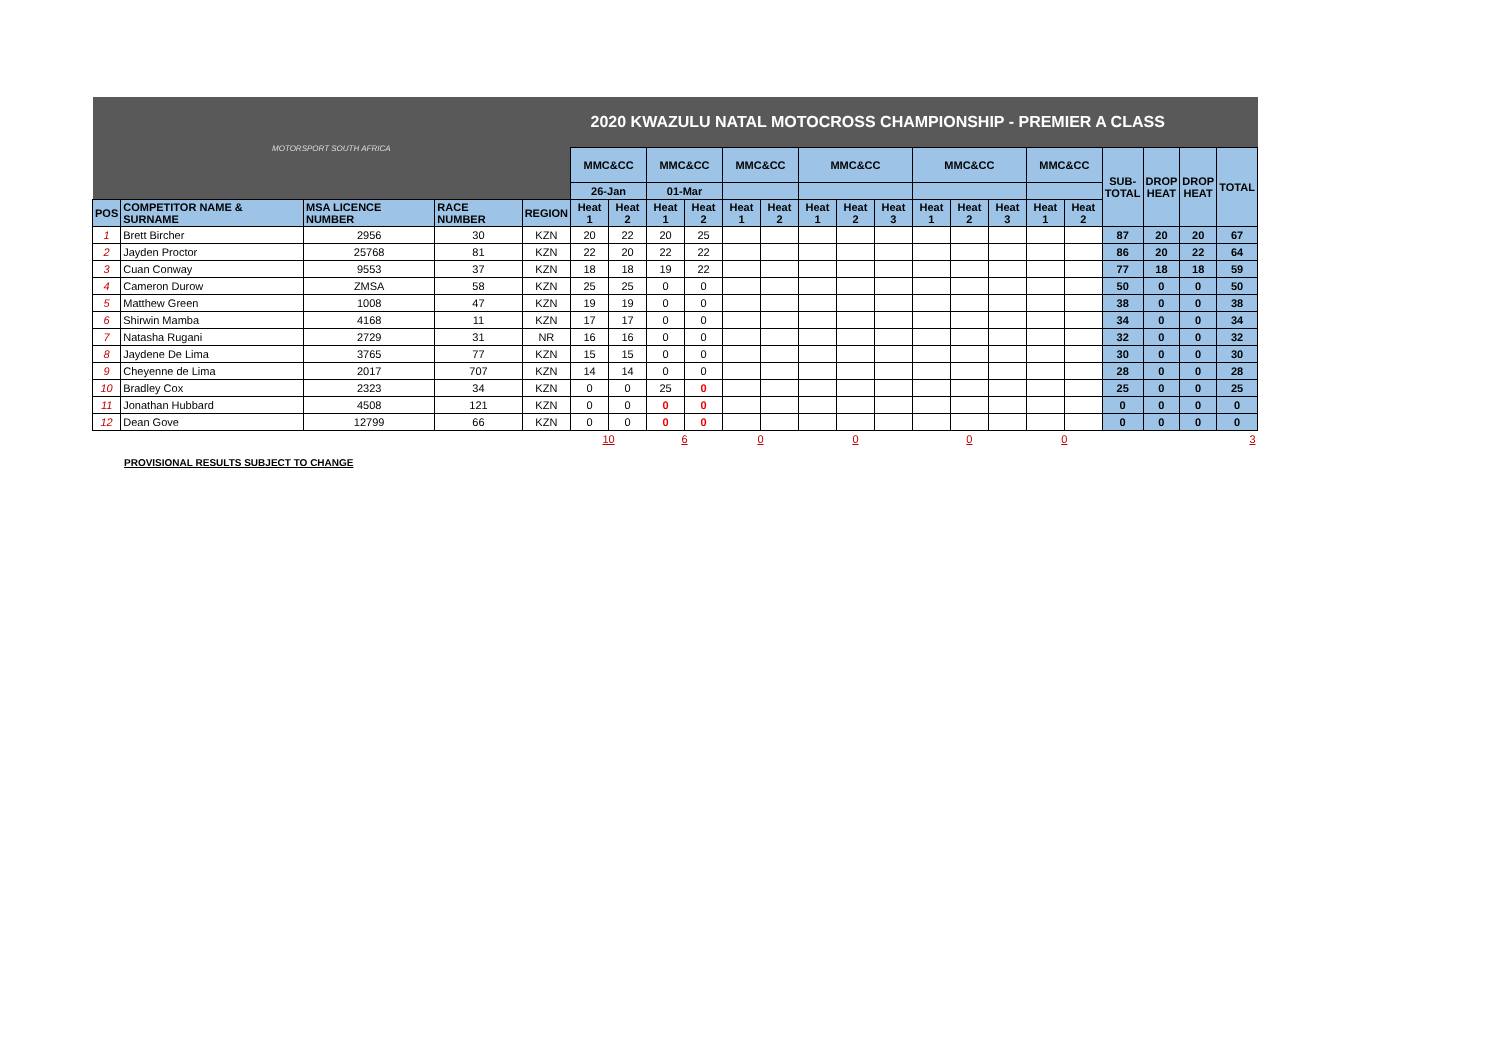| MOTORSPORT SOUTH AFRICA | | | | | 2020 KWAZULU NATAL MOTOCROSS CHAMPIONSHIP - PREMIER A CLASS | | | | | | | | | | | | | | | | | |
| | | | | | MMC&CC | | MMC&CC | | MMC&CC | | MMC&CC | | | MMC&CC | | | MMC&CC | | SUB- TOTAL | DROP HEAT | DROP HEAT | TOTAL |
| | | | | | 26-Jan | | 01-Mar | | | | | | | | | | | | | | | |
| POS | COMPETITOR NAME & SURNAME | MSA LICENCE NUMBER | RACE NUMBER | REGION | Heat 1 | Heat 2 | Heat 1 | Heat 2 | Heat 1 | Heat 2 | Heat 1 | Heat 2 | Heat 3 | Heat 1 | Heat 2 | Heat 3 | Heat 1 | Heat 2 | | | | |
| 1 | Brett Bircher | 2956 | 30 | KZN | 20 | 22 | 20 | 25 | | | | | | | | | | | 87 | 20 | 20 | 67 |
| 2 | Jayden Proctor | 25768 | 81 | KZN | 22 | 20 | 22 | 22 | | | | | | | | | | | 86 | 20 | 22 | 64 |
| 3 | Cuan Conway | 9553 | 37 | KZN | 18 | 18 | 19 | 22 | | | | | | | | | | | 77 | 18 | 18 | 59 |
| 4 | Cameron Durow | ZMSA | 58 | KZN | 25 | 25 | 0 | 0 | | | | | | | | | | | 50 | 0 | 0 | 50 |
| 5 | Matthew Green | 1008 | 47 | KZN | 19 | 19 | 0 | 0 | | | | | | | | | | | 38 | 0 | 0 | 38 |
| 6 | Shirwin Mamba | 4168 | 11 | KZN | 17 | 17 | 0 | 0 | | | | | | | | | | | 34 | 0 | 0 | 34 |
| 7 | Natasha Rugani | 2729 | 31 | NR | 16 | 16 | 0 | 0 | | | | | | | | | | | 32 | 0 | 0 | 32 |
| 8 | Jaydene De Lima | 3765 | 77 | KZN | 15 | 15 | 0 | 0 | | | | | | | | | | | 30 | 0 | 0 | 30 |
| 9 | Cheyenne de Lima | 2017 | 707 | KZN | 14 | 14 | 0 | 0 | | | | | | | | | | | 28 | 0 | 0 | 28 |
| 10 | Bradley Cox | 2323 | 34 | KZN | 0 | 0 | 25 | 0 | | | | | | | | | | | 25 | 0 | 0 | 25 |
| 11 | Jonathan Hubbard | 4508 | 121 | KZN | 0 | 0 | 0 | 0 | | | | | | | | | | | 0 | 0 | 0 | 0 |
| 12 | Dean Gove | 12799 | 66 | KZN | 0 | 0 | 0 | 0 | | | | | | | | | | | 0 | 0 | 0 | 0 |
| | | | | | 10 | | 6 | | 0 | | 0 | | | 0 | | | 0 | | 3 | | | |
PROVISIONAL RESULTS SUBJECT TO CHANGE